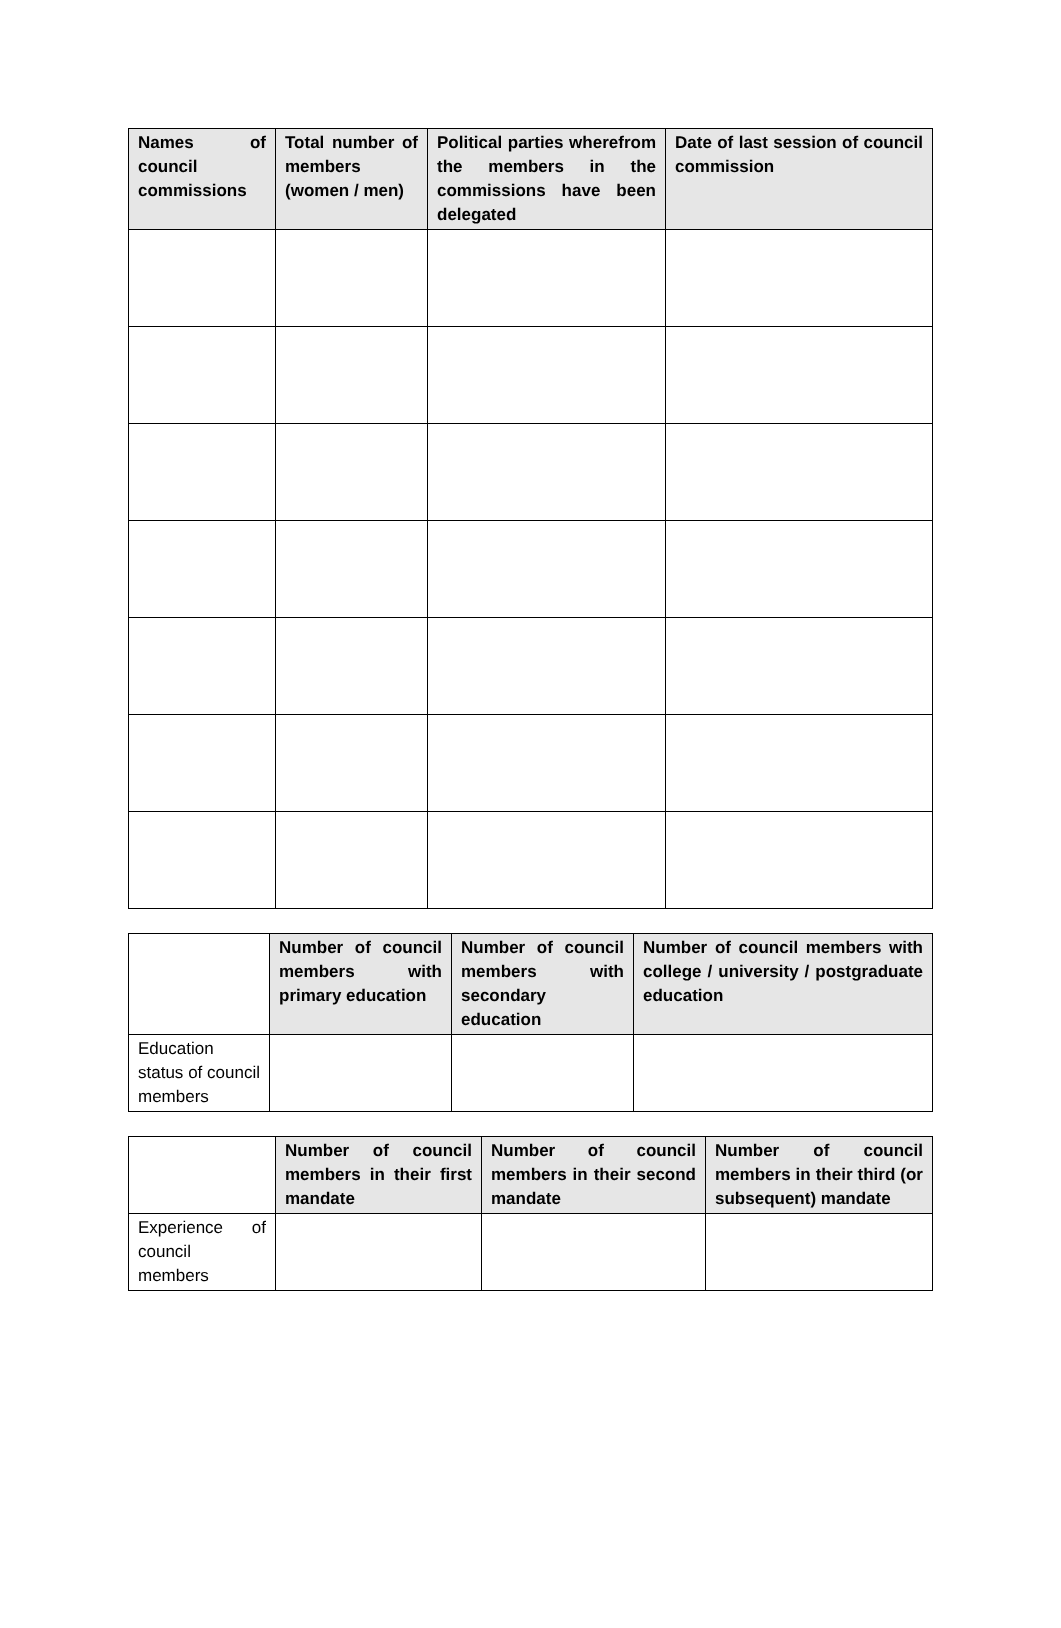| Names of council commissions | Total number of members (women / men) | Political parties wherefrom the members in the commissions have been delegated | Date of last session of council commission |
| --- | --- | --- | --- |
| | Number of council members with primary education | Number of council members with secondary education | Number of council members with college / university / postgraduate education |
| --- | --- | --- | --- |
| Education status of council members | | | |
| | Number of council members in their first mandate | Number of council members in their second mandate | Number of council members in their third (or subsequent) mandate |
| --- | --- | --- | --- |
| Experience of council members | | | |